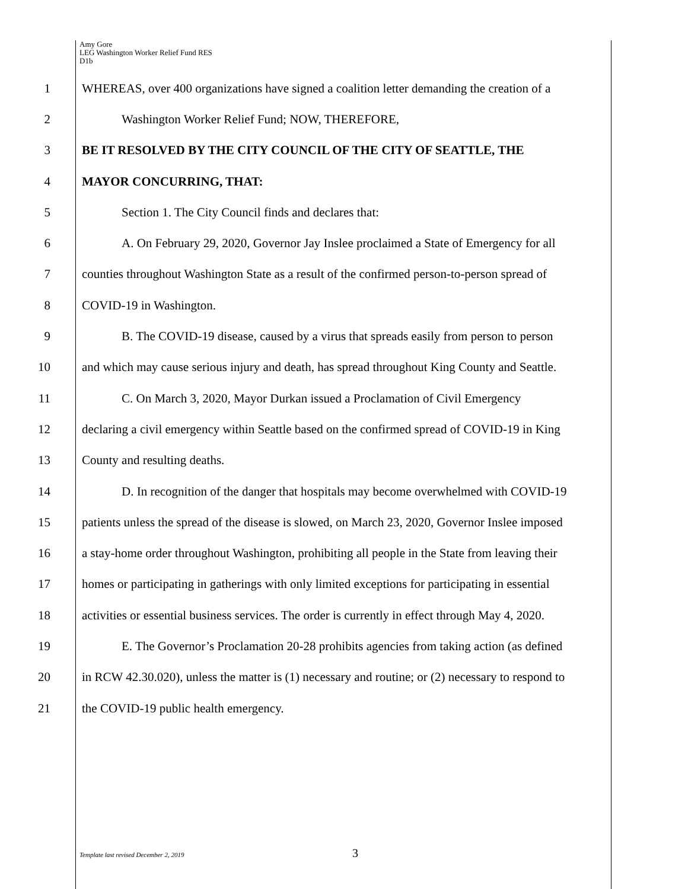Amy Gore
LEG Washington Worker Relief Fund RES
D1b
1 WHEREAS, over 400 organizations have signed a coalition letter demanding the creation of a
2 Washington Worker Relief Fund; NOW, THEREFORE,
3 BE IT RESOLVED BY THE CITY COUNCIL OF THE CITY OF SEATTLE, THE
4 MAYOR CONCURRING, THAT:
5 Section 1. The City Council finds and declares that:
6 A. On February 29, 2020, Governor Jay Inslee proclaimed a State of Emergency for all
7 counties throughout Washington State as a result of the confirmed person-to-person spread of
8 COVID-19 in Washington.
9 B. The COVID-19 disease, caused by a virus that spreads easily from person to person
10 and which may cause serious injury and death, has spread throughout King County and Seattle.
11 C. On March 3, 2020, Mayor Durkan issued a Proclamation of Civil Emergency
12 declaring a civil emergency within Seattle based on the confirmed spread of COVID-19 in King
13 County and resulting deaths.
14 D. In recognition of the danger that hospitals may become overwhelmed with COVID-19
15 patients unless the spread of the disease is slowed, on March 23, 2020, Governor Inslee imposed
16 a stay-home order throughout Washington, prohibiting all people in the State from leaving their
17 homes or participating in gatherings with only limited exceptions for participating in essential
18 activities or essential business services. The order is currently in effect through May 4, 2020.
19 E. The Governor’s Proclamation 20-28 prohibits agencies from taking action (as defined
20 in RCW 42.30.020), unless the matter is (1) necessary and routine; or (2) necessary to respond to
21 the COVID-19 public health emergency.
Template last revised December 2, 2019 3